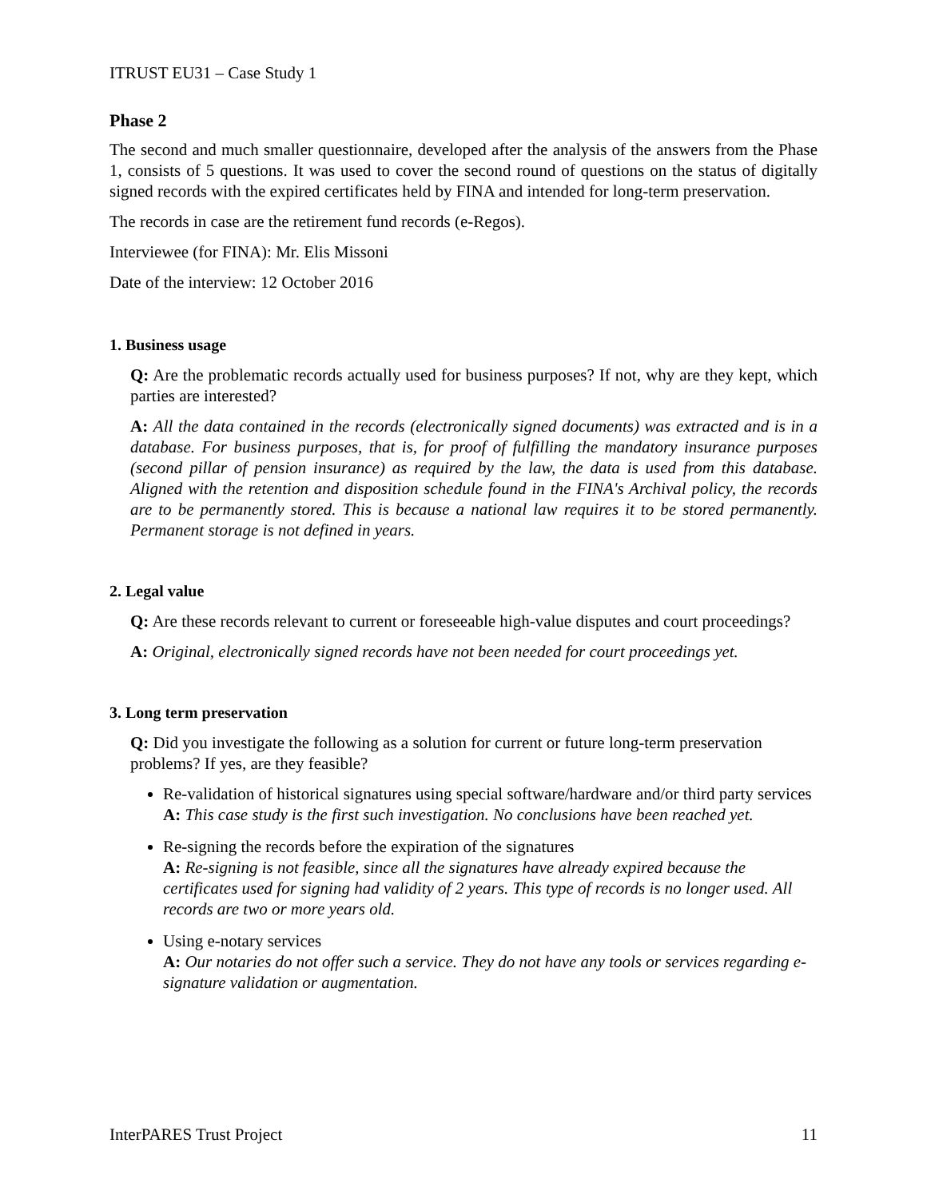ITRUST EU31 – Case Study 1
Phase 2
The second and much smaller questionnaire, developed after the analysis of the answers from the Phase 1, consists of 5 questions. It was used to cover the second round of questions on the status of digitally signed records with the expired certificates held by FINA and intended for long-term preservation.
The records in case are the retirement fund records (e-Regos).
Interviewee (for FINA): Mr. Elis Missoni
Date of the interview: 12 October 2016
1. Business usage
Q: Are the problematic records actually used for business purposes? If not, why are they kept, which parties are interested?
A: All the data contained in the records (electronically signed documents) was extracted and is in a database. For business purposes, that is, for proof of fulfilling the mandatory insurance purposes (second pillar of pension insurance) as required by the law, the data is used from this database. Aligned with the retention and disposition schedule found in the FINA's Archival policy, the records are to be permanently stored. This is because a national law requires it to be stored permanently. Permanent storage is not defined in years.
2. Legal value
Q: Are these records relevant to current or foreseeable high-value disputes and court proceedings?
A: Original, electronically signed records have not been needed for court proceedings yet.
3. Long term preservation
Q: Did you investigate the following as a solution for current or future long-term preservation problems? If yes, are they feasible?
Re-validation of historical signatures using special software/hardware and/or third party services
A: This case study is the first such investigation. No conclusions have been reached yet.
Re-signing the records before the expiration of the signatures
A: Re-signing is not feasible, since all the signatures have already expired because the certificates used for signing had validity of 2 years. This type of records is no longer used. All records are two or more years old.
Using e-notary services
A: Our notaries do not offer such a service. They do not have any tools or services regarding e-signature validation or augmentation.
InterPARES Trust Project 11